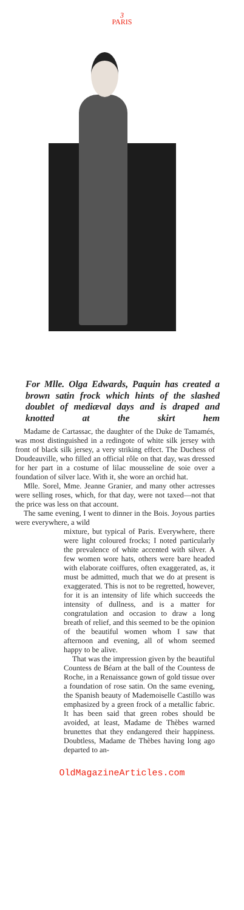3
PARIS
For Mlle. Olga Edwards, Paquin has created a brown satin frock which hints of the slashed doublet of mediæval days and is draped and knotted at the skirt hem
Madame de Cartassac, the daughter of the Duke de Tamamés, was most distinguished in a redingote of white silk jersey with front of black silk jersey, a very striking effect. The Duchess of Doudeauville, who filled an official rôle on that day, was dressed for her part in a costume of lilac mousseline de soie over a foundation of silver lace. With it, she wore an orchid hat.
Mlle. Sorel, Mme. Jeanne Granier, and many other actresses were selling roses, which, for that day, were not taxed—not that the price was less on that account.
The same evening, I went to dinner in the Bois. Joyous parties were everywhere, a wild
mixture, but typical of Paris. Everywhere, there were light coloured frocks; I noted particularly the prevalence of white accented with silver. A few women wore hats, others were bare headed with elaborate coiffures, often exaggerated, as, it must be admitted, much that we do at present is exaggerated. This is not to be regretted, however, for it is an intensity of life which succeeds the intensity of dullness, and is a matter for congratulation and occasion to draw a long breath of relief, and this seemed to be the opinion of the beautiful women whom I saw that afternoon and evening, all of whom seemed happy to be alive.
That was the impression given by the beautiful Countess de Béarn at the ball of the Countess de Roche, in a Renaissance gown of gold tissue over a foundation of rose satin. On the same evening, the Spanish beauty of Mademoiselle Castillo was emphasized by a green frock of a metallic fabric. It has been said that green robes should be avoided, at least, Madame de Thèbes warned brunettes that they endangered their happiness. Doubtless, Madame de Thèbes having long ago departed to an-
OldMagazineArticles.com